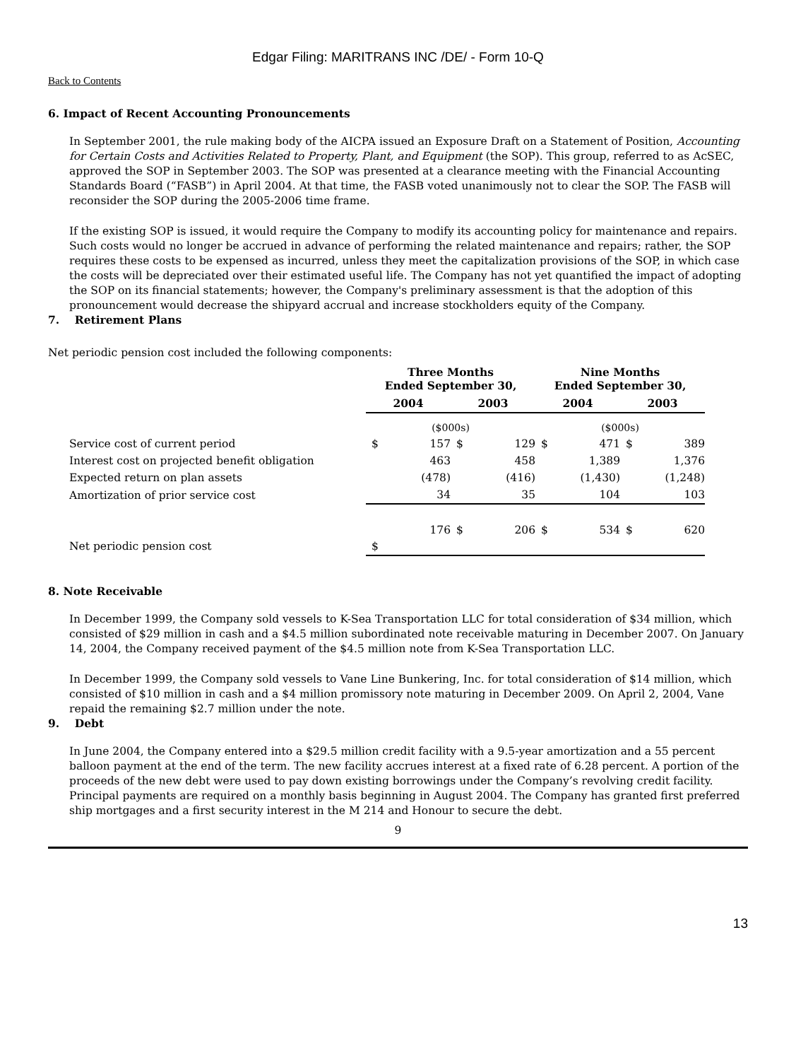Edgar Filing: MARITRANS INC /DE/ - Form 10-Q
Back to Contents
6. Impact of Recent Accounting Pronouncements
In September 2001, the rule making body of the AICPA issued an Exposure Draft on a Statement of Position, Accounting for Certain Costs and Activities Related to Property, Plant, and Equipment (the SOP). This group, referred to as AcSEC, approved the SOP in September 2003. The SOP was presented at a clearance meeting with the Financial Accounting Standards Board (“FASB”) in April 2004. At that time, the FASB voted unanimously not to clear the SOP. The FASB will reconsider the SOP during the 2005-2006 time frame.
If the existing SOP is issued, it would require the Company to modify its accounting policy for maintenance and repairs. Such costs would no longer be accrued in advance of performing the related maintenance and repairs; rather, the SOP requires these costs to be expensed as incurred, unless they meet the capitalization provisions of the SOP, in which case the costs will be depreciated over their estimated useful life. The Company has not yet quantified the impact of adopting the SOP on its financial statements; however, the Company's preliminary assessment is that the adoption of this pronouncement would decrease the shipyard accrual and increase stockholders equity of the Company.
7. Retirement Plans
Net periodic pension cost included the following components:
| | Three Months Ended September 30, | | | | Nine Months Ended September 30, | | | |
| --- | --- | --- | --- | --- | --- | --- | --- | --- |
| | 2004 | | 2003 | | 2004 | | 2003 | |
| | ($000s) | | | | ($000s) | | | |
| Service cost of current period | $ | 157 | $ | 129 | $ | 471 | $ | 389 |
| Interest cost on projected benefit obligation | | 463 | | 458 | | 1,389 | | 1,376 |
| Expected return on plan assets | | (478) | | (416) | | (1,430) | | (1,248) |
| Amortization of prior service cost | | 34 | | 35 | | 104 | | 103 |
| Net periodic pension cost | $ | 176 | $ | 206 | $ | 534 | $ | 620 |
8. Note Receivable
In December 1999, the Company sold vessels to K-Sea Transportation LLC for total consideration of $34 million, which consisted of $29 million in cash and a $4.5 million subordinated note receivable maturing in December 2007. On January 14, 2004, the Company received payment of the $4.5 million note from K-Sea Transportation LLC.
In December 1999, the Company sold vessels to Vane Line Bunkering, Inc. for total consideration of $14 million, which consisted of $10 million in cash and a $4 million promissory note maturing in December 2009. On April 2, 2004, Vane repaid the remaining $2.7 million under the note.
9. Debt
In June 2004, the Company entered into a $29.5 million credit facility with a 9.5-year amortization and a 55 percent balloon payment at the end of the term. The new facility accrues interest at a fixed rate of 6.28 percent. A portion of the proceeds of the new debt were used to pay down existing borrowings under the Company’s revolving credit facility. Principal payments are required on a monthly basis beginning in August 2004. The Company has granted first preferred ship mortgages and a first security interest in the M 214 and Honour to secure the debt.
9
13